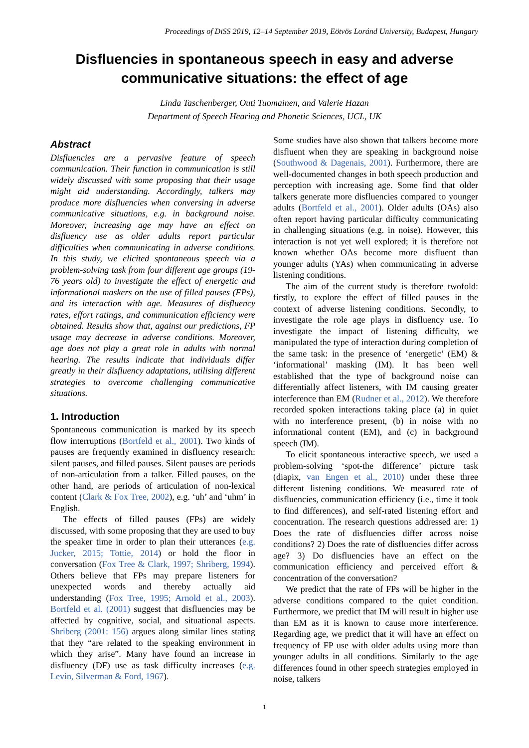Proceedings of DiSS 2019, 12–14 September 2019, Eötvös Loránd University, Budapest, Hungary
Disfluencies in spontaneous speech in easy and adverse
communicative situations: the effect of age
Linda Taschenberger, Outi Tuomainen, and Valerie Hazan
Department of Speech Hearing and Phonetic Sciences, UCL, UK
Abstract
Disfluencies are a pervasive feature of speech communication. Their function in communication is still widely discussed with some proposing that their usage might aid understanding. Accordingly, talkers may produce more disfluencies when conversing in adverse communicative situations, e.g. in background noise. Moreover, increasing age may have an effect on disfluency use as older adults report particular difficulties when communicating in adverse conditions. In this study, we elicited spontaneous speech via a problem-solving task from four different age groups (19-76 years old) to investigate the effect of energetic and informational maskers on the use of filled pauses (FPs), and its interaction with age. Measures of disfluency rates, effort ratings, and communication efficiency were obtained. Results show that, against our predictions, FP usage may decrease in adverse conditions. Moreover, age does not play a great role in adults with normal hearing. The results indicate that individuals differ greatly in their disfluency adaptations, utilising different strategies to overcome challenging communicative situations.
1. Introduction
Spontaneous communication is marked by its speech flow interruptions (Bortfeld et al., 2001). Two kinds of pauses are frequently examined in disfluency research: silent pauses, and filled pauses. Silent pauses are periods of non-articulation from a talker. Filled pauses, on the other hand, are periods of articulation of non-lexical content (Clark & Fox Tree, 2002), e.g. ‘uh’ and ‘uhm’ in English.
The effects of filled pauses (FPs) are widely discussed, with some proposing that they are used to buy the speaker time in order to plan their utterances (e.g. Jucker, 2015; Tottie, 2014) or hold the floor in conversation (Fox Tree & Clark, 1997; Shriberg, 1994). Others believe that FPs may prepare listeners for unexpected words and thereby actually aid understanding (Fox Tree, 1995; Arnold et al., 2003). Bortfeld et al. (2001) suggest that disfluencies may be affected by cognitive, social, and situational aspects. Shriberg (2001: 156) argues along similar lines stating that they “are related to the speaking environment in which they arise”. Many have found an increase in disfluency (DF) use as task difficulty increases (e.g. Levin, Silverman & Ford, 1967).
Some studies have also shown that talkers become more disfluent when they are speaking in background noise (Southwood & Dagenais, 2001). Furthermore, there are well-documented changes in both speech production and perception with increasing age. Some find that older talkers generate more disfluencies compared to younger adults (Bortfeld et al., 2001). Older adults (OAs) also often report having particular difficulty communicating in challenging situations (e.g. in noise). However, this interaction is not yet well explored; it is therefore not known whether OAs become more disfluent than younger adults (YAs) when communicating in adverse listening conditions.
The aim of the current study is therefore twofold: firstly, to explore the effect of filled pauses in the context of adverse listening conditions. Secondly, to investigate the role age plays in disfluency use. To investigate the impact of listening difficulty, we manipulated the type of interaction during completion of the same task: in the presence of ‘energetic’ (EM) & ‘informational’ masking (IM). It has been well established that the type of background noise can differentially affect listeners, with IM causing greater interference than EM (Rudner et al., 2012). We therefore recorded spoken interactions taking place (a) in quiet with no interference present, (b) in noise with no informational content (EM), and (c) in background speech (IM).
To elicit spontaneous interactive speech, we used a problem-solving ‘spot-the difference’ picture task (diapix, van Engen et al., 2010) under these three different listening conditions. We measured rate of disfluencies, communication efficiency (i.e., time it took to find differences), and self-rated listening effort and concentration. The research questions addressed are: 1) Does the rate of disfluencies differ across noise conditions? 2) Does the rate of disfluencies differ across age? 3) Do disfluencies have an effect on the communication efficiency and perceived effort & concentration of the conversation?
We predict that the rate of FPs will be higher in the adverse conditions compared to the quiet condition. Furthermore, we predict that IM will result in higher use than EM as it is known to cause more interference. Regarding age, we predict that it will have an effect on frequency of FP use with older adults using more than younger adults in all conditions. Similarly to the age differences found in other speech strategies employed in noise, talkers
1